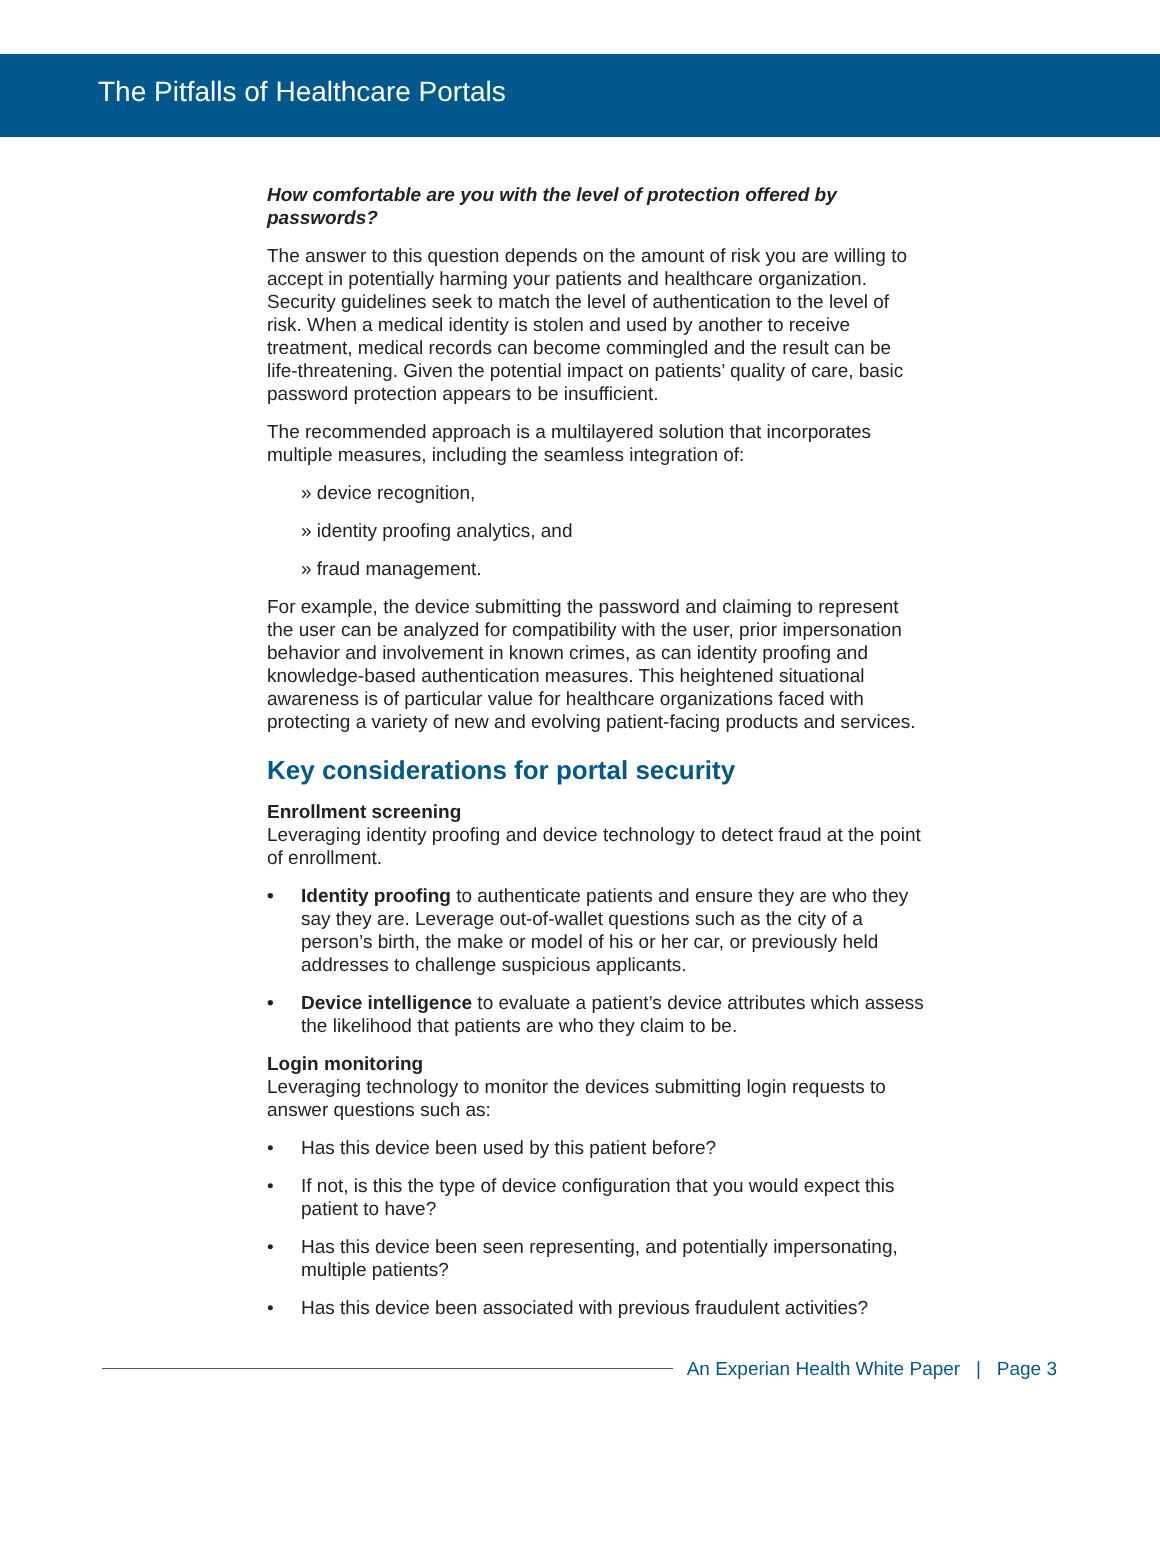The Pitfalls of Healthcare Portals
How comfortable are you with the level of protection offered by passwords?
The answer to this question depends on the amount of risk you are willing to accept in potentially harming your patients and healthcare organization. Security guidelines seek to match the level of authentication to the level of risk. When a medical identity is stolen and used by another to receive treatment, medical records can become commingled and the result can be life-threatening. Given the potential impact on patients’ quality of care, basic password protection appears to be insufficient.
The recommended approach is a multilayered solution that incorporates multiple measures, including the seamless integration of:
» device recognition,
» identity proofing analytics, and
» fraud management.
For example, the device submitting the password and claiming to represent the user can be analyzed for compatibility with the user, prior impersonation behavior and involvement in known crimes, as can identity proofing and knowledge-based authentication measures. This heightened situational awareness is of particular value for healthcare organizations faced with protecting a variety of new and evolving patient-facing products and services.
Key considerations for portal security
Enrollment screening
Leveraging identity proofing and device technology to detect fraud at the point of enrollment.
• Identity proofing to authenticate patients and ensure they are who they say they are. Leverage out-of-wallet questions such as the city of a person’s birth, the make or model of his or her car, or previously held addresses to challenge suspicious applicants.
• Device intelligence to evaluate a patient’s device attributes which assess the likelihood that patients are who they claim to be.
Login monitoring
Leveraging technology to monitor the devices submitting login requests to answer questions such as:
• Has this device been used by this patient before?
• If not, is this the type of device configuration that you would expect this patient to have?
• Has this device been seen representing, and potentially impersonating, multiple patients?
• Has this device been associated with previous fraudulent activities?
An Experian Health White Paper | Page 3